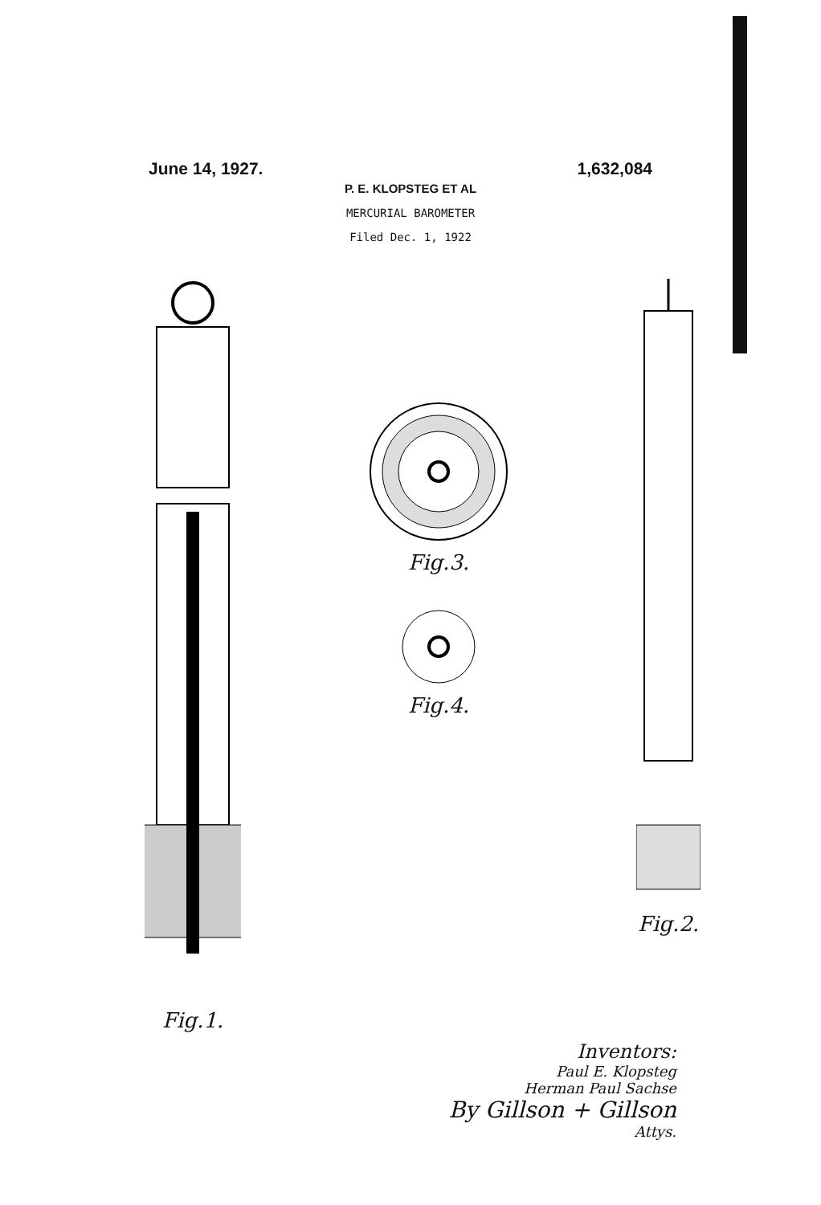June 14, 1927. 1,632,084
P. E. KLOPSTEG ET AL
MERCURIAL BAROMETER
Filed Dec. 1, 1922
Fig.1.
Fig.3.
Fig.4.
Fig.2.
Inventors:
Paul E. Klopsteg
Herman Paul Sachse
By Gillson + Gillson
Attys.